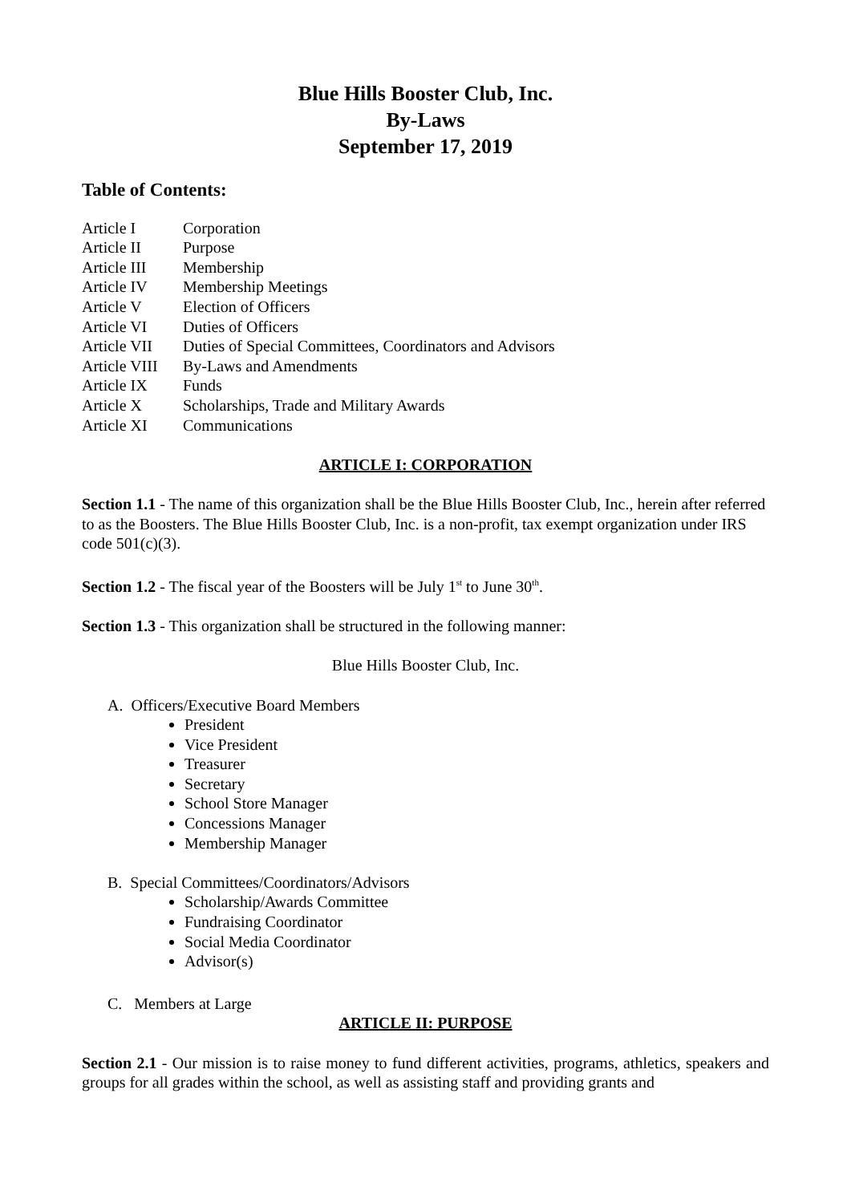Blue Hills Booster Club, Inc.
By-Laws
September 17, 2019
Table of Contents:
| Article I | Corporation |
| Article II | Purpose |
| Article III | Membership |
| Article IV | Membership Meetings |
| Article V | Election of Officers |
| Article VI | Duties of Officers |
| Article VII | Duties of Special Committees, Coordinators and Advisors |
| Article VIII | By-Laws and Amendments |
| Article IX | Funds |
| Article X | Scholarships, Trade and Military Awards |
| Article XI | Communications |
ARTICLE I: CORPORATION
Section 1.1 - The name of this organization shall be the Blue Hills Booster Club, Inc., herein after referred to as the Boosters. The Blue Hills Booster Club, Inc. is a non-profit, tax exempt organization under IRS code 501(c)(3).
Section 1.2 - The fiscal year of the Boosters will be July 1<sup>st</sup> to June 30<sup>th</sup>.
Section 1.3 - This organization shall be structured in the following manner:
Blue Hills Booster Club, Inc.
A. Officers/Executive Board Members
President
Vice President
Treasurer
Secretary
School Store Manager
Concessions Manager
Membership Manager
B. Special Committees/Coordinators/Advisors
Scholarship/Awards Committee
Fundraising Coordinator
Social Media Coordinator
Advisor(s)
C. Members at Large
ARTICLE II: PURPOSE
Section 2.1 - Our mission is to raise money to fund different activities, programs, athletics, speakers and groups for all grades within the school, as well as assisting staff and providing grants and